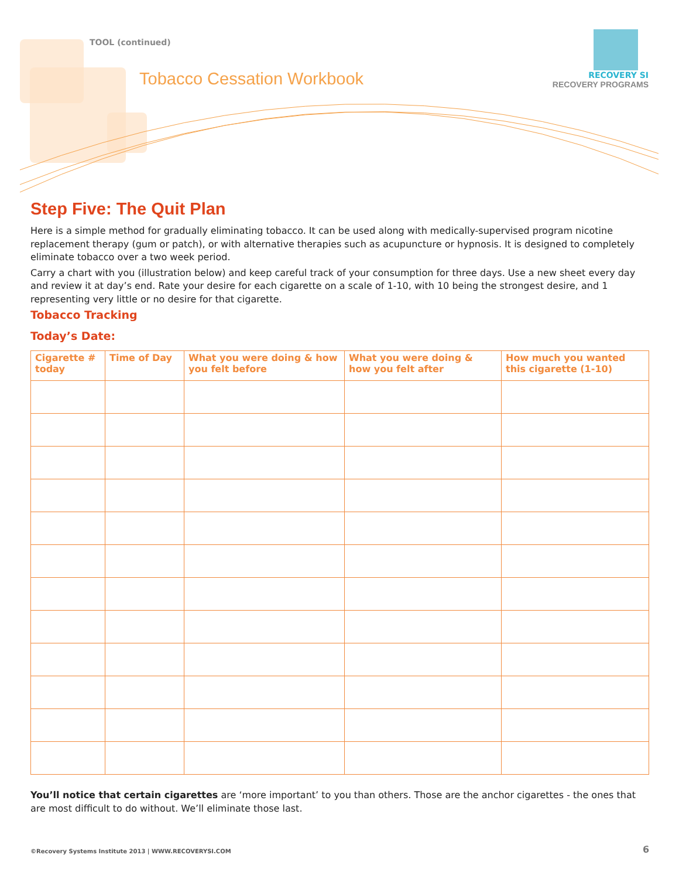TOOL (continued)
Tobacco Cessation Workbook
RECOVERY SI
RECOVERY PROGRAMS
Step Five: The Quit Plan
Here is a simple method for gradually eliminating tobacco. It can be used along with medically-supervised program nicotine replacement therapy (gum or patch), or with alternative therapies such as acupuncture or hypnosis. It is designed to completely eliminate tobacco over a two week period.
Carry a chart with you (illustration below) and keep careful track of your consumption for three days. Use a new sheet every day and review it at day’s end. Rate your desire for each cigarette on a scale of 1-10, with 10 being the strongest desire, and 1 representing very little or no desire for that cigarette.
Tobacco Tracking
Today’s Date:
| Cigarette # today | Time of Day | What you were doing & how you felt before | What you were doing & how you felt after | How much you wanted this cigarette (1-10) |
| --- | --- | --- | --- | --- |
You’ll notice that certain cigarettes are ‘more important’ to you than others. Those are the anchor cigarettes - the ones that are most difficult to do without. We’ll eliminate those last.
©Recovery Systems Institute 2013 | WWW.RECOVERYSI.COM
6